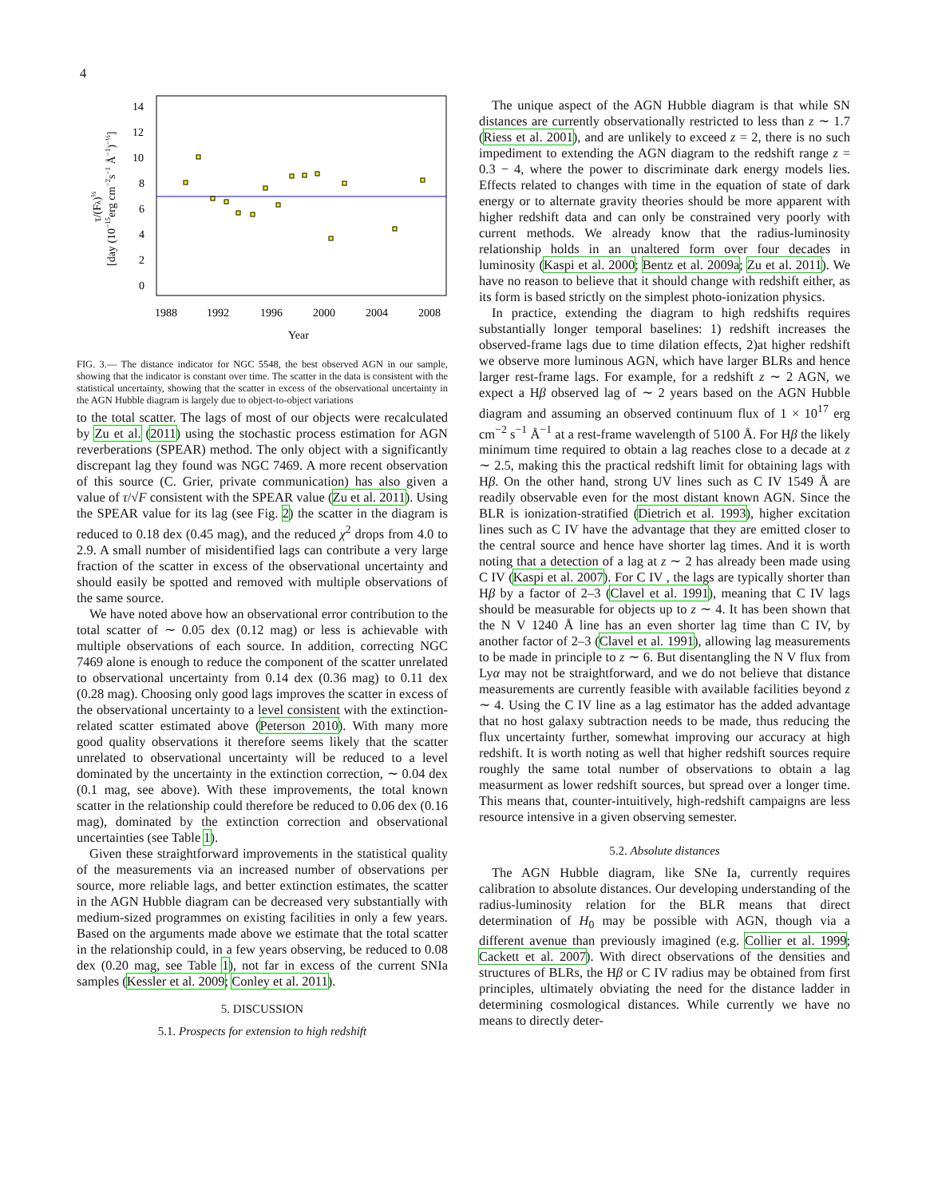4
14
12
10
8
6
4
2
0
1988
1992
1996
2000
2004
2008
Year
τ/(Fλ)½
[day (10−15erg cm−2s−1 Å−1)−½]
FIG. 3.— The distance indicator for NGC 5548, the best observed AGN in our sample, showing that the indicator is constant over time. The scatter in the data is consistent with the statistical uncertainty, showing that the scatter in excess of the observational uncertainty in the AGN Hubble diagram is largely due to object-to-object variations
to the total scatter. The lags of most of our objects were recalculated by Zu et al. (2011) using the stochastic process estimation for AGN reverberations (SPEAR) method. The only object with a significantly discrepant lag they found was NGC 7469. A more recent observation of this source (C. Grier, private communication) has also given a value of τ/√F consistent with the SPEAR value (Zu et al. 2011). Using the SPEAR value for its lag (see Fig. 2) the scatter in the diagram is reduced to 0.18 dex (0.45 mag), and the reduced χ<sup>2</sup> drops from 4.0 to 2.9. A small number of misidentified lags can contribute a very large fraction of the scatter in excess of the observational uncertainty and should easily be spotted and removed with multiple observations of the same source.
We have noted above how an observational error contribution to the total scatter of ∼ 0.05 dex (0.12 mag) or less is achievable with multiple observations of each source. In addition, correcting NGC 7469 alone is enough to reduce the component of the scatter unrelated to observational uncertainty from 0.14 dex (0.36 mag) to 0.11 dex (0.28 mag). Choosing only good lags improves the scatter in excess of the observational uncertainty to a level consistent with the extinction-related scatter estimated above (Peterson 2010). With many more good quality observations it therefore seems likely that the scatter unrelated to observational uncertainty will be reduced to a level dominated by the uncertainty in the extinction correction, ∼ 0.04 dex (0.1 mag, see above). With these improvements, the total known scatter in the relationship could therefore be reduced to 0.06 dex (0.16 mag), dominated by the extinction correction and observational uncertainties (see Table 1).
Given these straightforward improvements in the statistical quality of the measurements via an increased number of observations per source, more reliable lags, and better extinction estimates, the scatter in the AGN Hubble diagram can be decreased very substantially with medium-sized programmes on existing facilities in only a few years. Based on the arguments made above we estimate that the total scatter in the relationship could, in a few years observing, be reduced to 0.08 dex (0.20 mag, see Table 1), not far in excess of the current SNIa samples (Kessler et al. 2009; Conley et al. 2011).
5. DISCUSSION
5.1. Prospects for extension to high redshift
The unique aspect of the AGN Hubble diagram is that while SN distances are currently observationally restricted to less than z ∼ 1.7 (Riess et al. 2001), and are unlikely to exceed z = 2, there is no such impediment to extending the AGN diagram to the redshift range z = 0.3 − 4, where the power to discriminate dark energy models lies. Effects related to changes with time in the equation of state of dark energy or to alternate gravity theories should be more apparent with higher redshift data and can only be constrained very poorly with current methods. We already know that the radius-luminosity relationship holds in an unaltered form over four decades in luminosity (Kaspi et al. 2000; Bentz et al. 2009a; Zu et al. 2011). We have no reason to believe that it should change with redshift either, as its form is based strictly on the simplest photo-ionization physics.
In practice, extending the diagram to high redshifts requires substantially longer temporal baselines: 1) redshift increases the observed-frame lags due to time dilation effects, 2)at higher redshift we observe more luminous AGN, which have larger BLRs and hence larger rest-frame lags. For example, for a redshift z ∼ 2 AGN, we expect a Hβ observed lag of ∼ 2 years based on the AGN Hubble diagram and assuming an observed continuum flux of 1 × 10<sup>17</sup> erg cm<sup>−2</sup> s<sup>−1</sup> Å<sup>−1</sup> at a rest-frame wavelength of 5100 Å. For Hβ the likely minimum time required to obtain a lag reaches close to a decade at z ∼ 2.5, making this the practical redshift limit for obtaining lags with Hβ. On the other hand, strong UV lines such as C IV 1549 Å are readily observable even for the most distant known AGN. Since the BLR is ionization-stratified (Dietrich et al. 1993), higher excitation lines such as C IV have the advantage that they are emitted closer to the central source and hence have shorter lag times. And it is worth noting that a detection of a lag at z ∼ 2 has already been made using C IV (Kaspi et al. 2007). For C IV , the lags are typically shorter than Hβ by a factor of 2–3 (Clavel et al. 1991), meaning that C IV lags should be measurable for objects up to z ∼ 4. It has been shown that the N V 1240 Å line has an even shorter lag time than C IV, by another factor of 2–3 (Clavel et al. 1991), allowing lag measurements to be made in principle to z ∼ 6. But disentangling the N V flux from Lyα may not be straightforward, and we do not believe that distance measurements are currently feasible with available facilities beyond z ∼ 4. Using the C IV line as a lag estimator has the added advantage that no host galaxy subtraction needs to be made, thus reducing the flux uncertainty further, somewhat improving our accuracy at high redshift. It is worth noting as well that higher redshift sources require roughly the same total number of observations to obtain a lag measurment as lower redshift sources, but spread over a longer time. This means that, counter-intuitively, high-redshift campaigns are less resource intensive in a given observing semester.
5.2. Absolute distances
The AGN Hubble diagram, like SNe Ia, currently requires calibration to absolute distances. Our developing understanding of the radius-luminosity relation for the BLR means that direct determination of H<sub>0</sub> may be possible with AGN, though via a different avenue than previously imagined (e.g. Collier et al. 1999; Cackett et al. 2007). With direct observations of the densities and structures of BLRs, the Hβ or C IV radius may be obtained from first principles, ultimately obviating the need for the distance ladder in determining cosmological distances. While currently we have no means to directly deter-